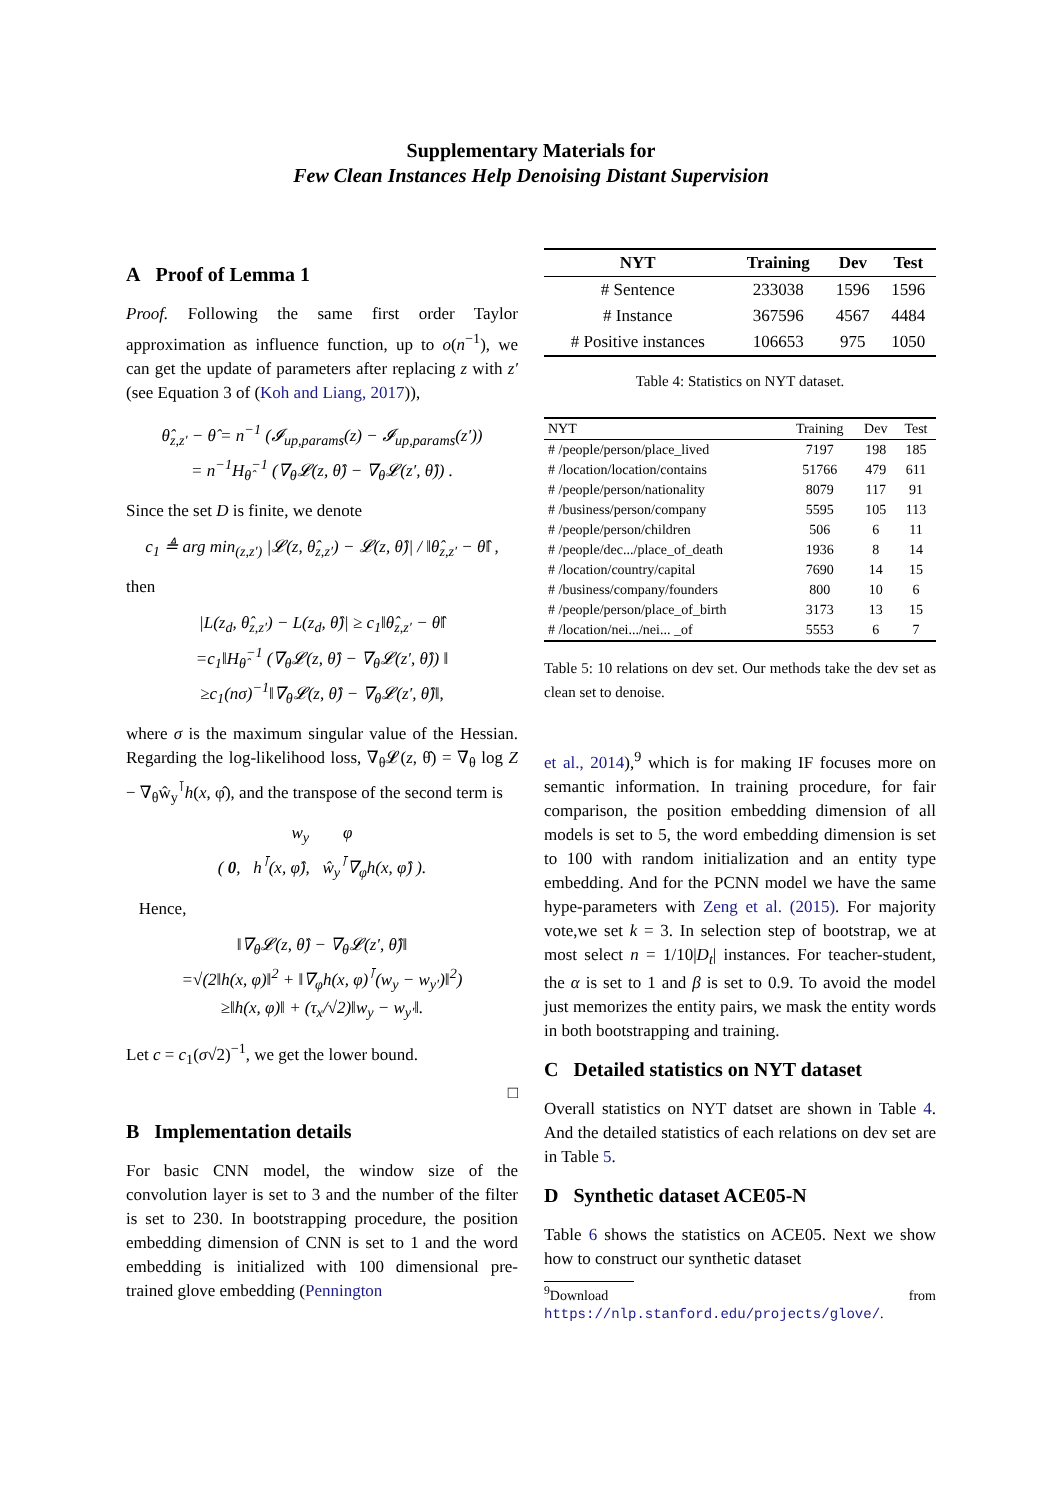Supplementary Materials for
Few Clean Instances Help Denoising Distant Supervision
A Proof of Lemma 1
Proof. Following the same first order Taylor approximation as influence function, up to o(n<sup>−1</sup>), we can get the update of parameters after replacing z with z′ (see Equation 3 of (Koh and Liang, 2017)),
θ̂<sub>z,z′</sub> − θ̂ = n<sup>−1</sup> (𝓘<sub>up,params</sub>(z) − 𝓘<sub>up,params</sub>(z′))
= n<sup>−1</sup>H<sub>θ̂</sub><sup>−1</sup> (∇<sub>θ</sub>𝓛(z, θ̂) − ∇<sub>θ</sub>𝓛(z′, θ̂)) .
Since the set D is finite, we denote
c<sub>1</sub> ≜ arg min<sub>(z,z′)</sub> |𝓛(z, θ̂<sub>z,z′</sub>) − 𝓛(z, θ̂)| / ‖θ̂<sub>z,z′</sub> − θ̂‖ ,
then
|L(z<sub>d</sub>, θ̂<sub>z,z′</sub>) − L(z<sub>d</sub>, θ̂)| ≥ c<sub>1</sub>‖θ̂<sub>z,z′</sub> − θ̂‖
=c<sub>1</sub>‖H<sub>θ̂</sub><sup>−1</sup> (∇<sub>θ</sub>𝓛(z, θ̂) − ∇<sub>θ</sub>𝓛(z′, θ̂)) ‖
≥c<sub>1</sub>(nσ)<sup>−1</sup>‖∇<sub>θ</sub>𝓛(z, θ̂) − ∇<sub>θ</sub>𝓛(z′, θ̂)‖,
where σ is the maximum singular value of the Hessian. Regarding the log-likelihood loss, ∇<sub>θ</sub>𝓛(z, θ̂) = ∇<sub>θ</sub> log Z − ∇<sub>θ</sub>ŵ<sub>y</sub><sup>⊺</sup>h(x, φ̂), and the transpose of the second term is
w<sub>y</sub> φ
( 0, h<sup>⊺</sup>(x, φ̂), ŵ<sub>y</sub><sup>⊺</sup>∇<sub>φ</sub>h(x, φ̂) ).
Hence,
‖∇<sub>θ</sub>𝓛(z, θ̂) − ∇<sub>θ</sub>𝓛(z′, θ̂)‖
=√(2‖h(x, φ)‖<sup>2</sup> + ‖∇<sub>φ</sub>h(x, φ)<sup>⊺</sup>(w<sub>y</sub> − w<sub>y′</sub>)‖<sup>2</sup>)
≥‖h(x, φ)‖ + (τ<sub>x</sub>/√2)‖w<sub>y</sub> − w<sub>y′</sub>‖.
Let c = c<sub>1</sub>(σ√2)<sup>−1</sup>, we get the lower bound.
□
B Implementation details
For basic CNN model, the window size of the convolution layer is set to 3 and the number of the filter is set to 230. In bootstrapping procedure, the position embedding dimension of CNN is set to 1 and the word embedding is initialized with 100 dimensional pre-trained glove embedding (Pennington
| NYT | Training | Dev | Test |
| --- | --- | --- | --- |
| # Sentence | 233038 | 1596 | 1596 |
| # Instance | 367596 | 4567 | 4484 |
| # Positive instances | 106653 | 975 | 1050 |
Table 4: Statistics on NYT dataset.
| NYT | Training | Dev | Test |
| --- | --- | --- | --- |
| # /people/person/place_lived | 7197 | 198 | 185 |
| # /location/location/contains | 51766 | 479 | 611 |
| # /people/person/nationality | 8079 | 117 | 91 |
| # /business/person/company | 5595 | 105 | 113 |
| # /people/person/children | 506 | 6 | 11 |
| # /people/dec.../place_of_death | 1936 | 8 | 14 |
| # /location/country/capital | 7690 | 14 | 15 |
| # /business/company/founders | 800 | 10 | 6 |
| # /people/person/place_of_birth | 3173 | 13 | 15 |
| # /location/nei.../nei... _of | 5553 | 6 | 7 |
Table 5: 10 relations on dev set. Our methods take the dev set as clean set to denoise.
et al., 2014),<sup>9</sup> which is for making IF focuses more on semantic information. In training procedure, for fair comparison, the position embedding dimension of all models is set to 5, the word embedding dimension is set to 100 with random initialization and an entity type embedding. And for the PCNN model we have the same hype-parameters with Zeng et al. (2015). For majority vote,we set k = 3. In selection step of bootstrap, we at most select n = 1/10|D<sub>t</sub>| instances. For teacher-student, the α is set to 1 and β is set to 0.9. To avoid the model just memorizes the entity pairs, we mask the entity words in both bootstrapping and training.
C Detailed statistics on NYT dataset
Overall statistics on NYT datset are shown in Table 4. And the detailed statistics of each relations on dev set are in Table 5.
D Synthetic dataset ACE05-N
Table 6 shows the statistics on ACE05. Next we show how to construct our synthetic dataset
<sup>9</sup> Download from https://nlp.stanford.edu/projects/glove/.